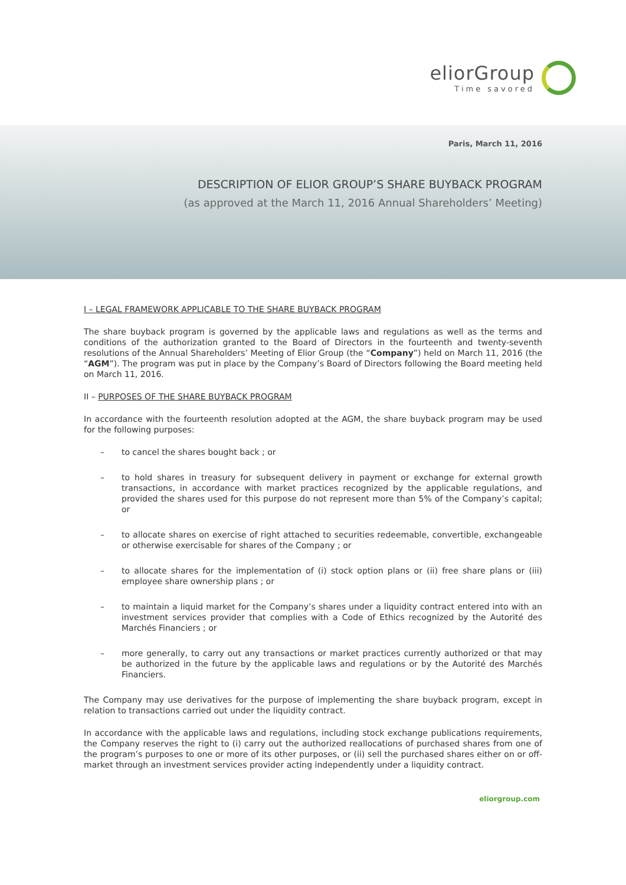eliorGroup
Time savored
Paris, March 11, 2016
DESCRIPTION OF ELIOR GROUP’S SHARE BUYBACK PROGRAM
(as approved at the March 11, 2016 Annual Shareholders’ Meeting)
I – LEGAL FRAMEWORK APPLICABLE TO THE SHARE BUYBACK PROGRAM
The share buyback program is governed by the applicable laws and regulations as well as the terms and conditions of the authorization granted to the Board of Directors in the fourteenth and twenty-seventh resolutions of the Annual Shareholders’ Meeting of Elior Group (the “Company”) held on March 11, 2016 (the “AGM”). The program was put in place by the Company’s Board of Directors following the Board meeting held on March 11, 2016.
II – PURPOSES OF THE SHARE BUYBACK PROGRAM
In accordance with the fourteenth resolution adopted at the AGM, the share buyback program may be used for the following purposes:
– to cancel the shares bought back ; or
– to hold shares in treasury for subsequent delivery in payment or exchange for external growth transactions, in accordance with market practices recognized by the applicable regulations, and provided the shares used for this purpose do not represent more than 5% of the Company’s capital; or
– to allocate shares on exercise of right attached to securities redeemable, convertible, exchangeable or otherwise exercisable for shares of the Company ; or
– to allocate shares for the implementation of (i) stock option plans or (ii) free share plans or (iii) employee share ownership plans ; or
– to maintain a liquid market for the Company’s shares under a liquidity contract entered into with an investment services provider that complies with a Code of Ethics recognized by the Autorité des Marchés Financiers ; or
– more generally, to carry out any transactions or market practices currently authorized or that may be authorized in the future by the applicable laws and regulations or by the Autorité des Marchés Financiers.
The Company may use derivatives for the purpose of implementing the share buyback program, except in relation to transactions carried out under the liquidity contract.
In accordance with the applicable laws and regulations, including stock exchange publications requirements, the Company reserves the right to (i) carry out the authorized reallocations of purchased shares from one of the program’s purposes to one or more of its other purposes, or (ii) sell the purchased shares either on or off-market through an investment services provider acting independently under a liquidity contract.
eliorgroup.com